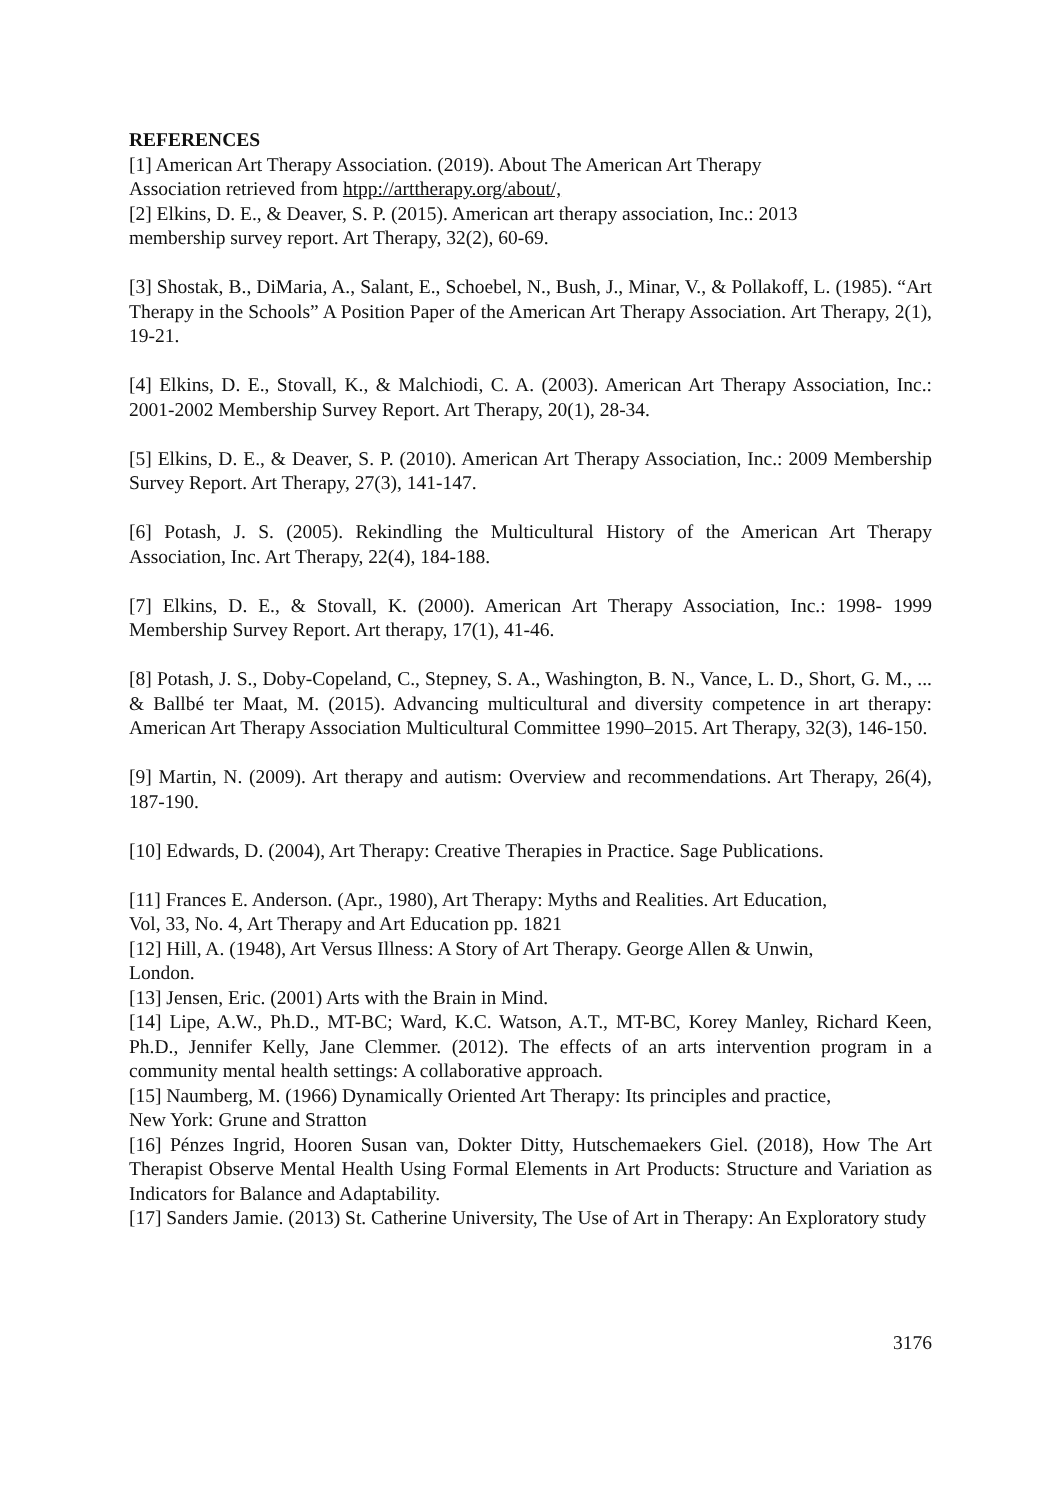REFERENCES
[1] American Art Therapy Association. (2019). About The American Art Therapy
Association retrieved from htpp://arttherapy.org/about/,
[2] Elkins, D. E., & Deaver, S. P. (2015). American art therapy association, Inc.: 2013
membership survey report. Art Therapy, 32(2), 60-69.
[3] Shostak, B., DiMaria, A., Salant, E., Schoebel, N., Bush, J., Minar, V., & Pollakoff, L. (1985). “Art Therapy in the Schools” A Position Paper of the American Art Therapy Association. Art Therapy, 2(1), 19-21.
[4] Elkins, D. E., Stovall, K., & Malchiodi, C. A. (2003). American Art Therapy Association, Inc.: 2001-2002 Membership Survey Report. Art Therapy, 20(1), 28-34.
[5] Elkins, D. E., & Deaver, S. P. (2010). American Art Therapy Association, Inc.: 2009 Membership Survey Report. Art Therapy, 27(3), 141-147.
[6] Potash, J. S. (2005). Rekindling the Multicultural History of the American Art Therapy Association, Inc. Art Therapy, 22(4), 184-188.
[7] Elkins, D. E., & Stovall, K. (2000). American Art Therapy Association, Inc.: 1998- 1999 Membership Survey Report. Art therapy, 17(1), 41-46.
[8] Potash, J. S., Doby-Copeland, C., Stepney, S. A., Washington, B. N., Vance, L. D., Short, G. M., ... & Ballbé ter Maat, M. (2015). Advancing multicultural and diversity competence in art therapy: American Art Therapy Association Multicultural Committee 1990–2015. Art Therapy, 32(3), 146-150.
[9] Martin, N. (2009). Art therapy and autism: Overview and recommendations. Art Therapy, 26(4), 187-190.
[10] Edwards, D. (2004), Art Therapy: Creative Therapies in Practice. Sage Publications.
[11] Frances E. Anderson. (Apr., 1980), Art Therapy: Myths and Realities. Art Education,
Vol, 33, No. 4, Art Therapy and Art Education pp. 1821
[12] Hill, A. (1948), Art Versus Illness: A Story of Art Therapy. George Allen & Unwin,
London.
[13] Jensen, Eric. (2001) Arts with the Brain in Mind.
[14] Lipe, A.W., Ph.D., MT-BC; Ward, K.C. Watson, A.T., MT-BC, Korey Manley, Richard Keen, Ph.D., Jennifer Kelly, Jane Clemmer. (2012). The effects of an arts intervention program in a community mental health settings: A collaborative approach.
[15] Naumberg, M. (1966) Dynamically Oriented Art Therapy: Its principles and practice,
New York: Grune and Stratton
[16] Pénzes Ingrid, Hooren Susan van, Dokter Ditty, Hutschemaekers Giel. (2018), How The Art Therapist Observe Mental Health Using Formal Elements in Art Products: Structure and Variation as Indicators for Balance and Adaptability.
[17] Sanders Jamie. (2013) St. Catherine University, The Use of Art in Therapy: An Exploratory study
3176